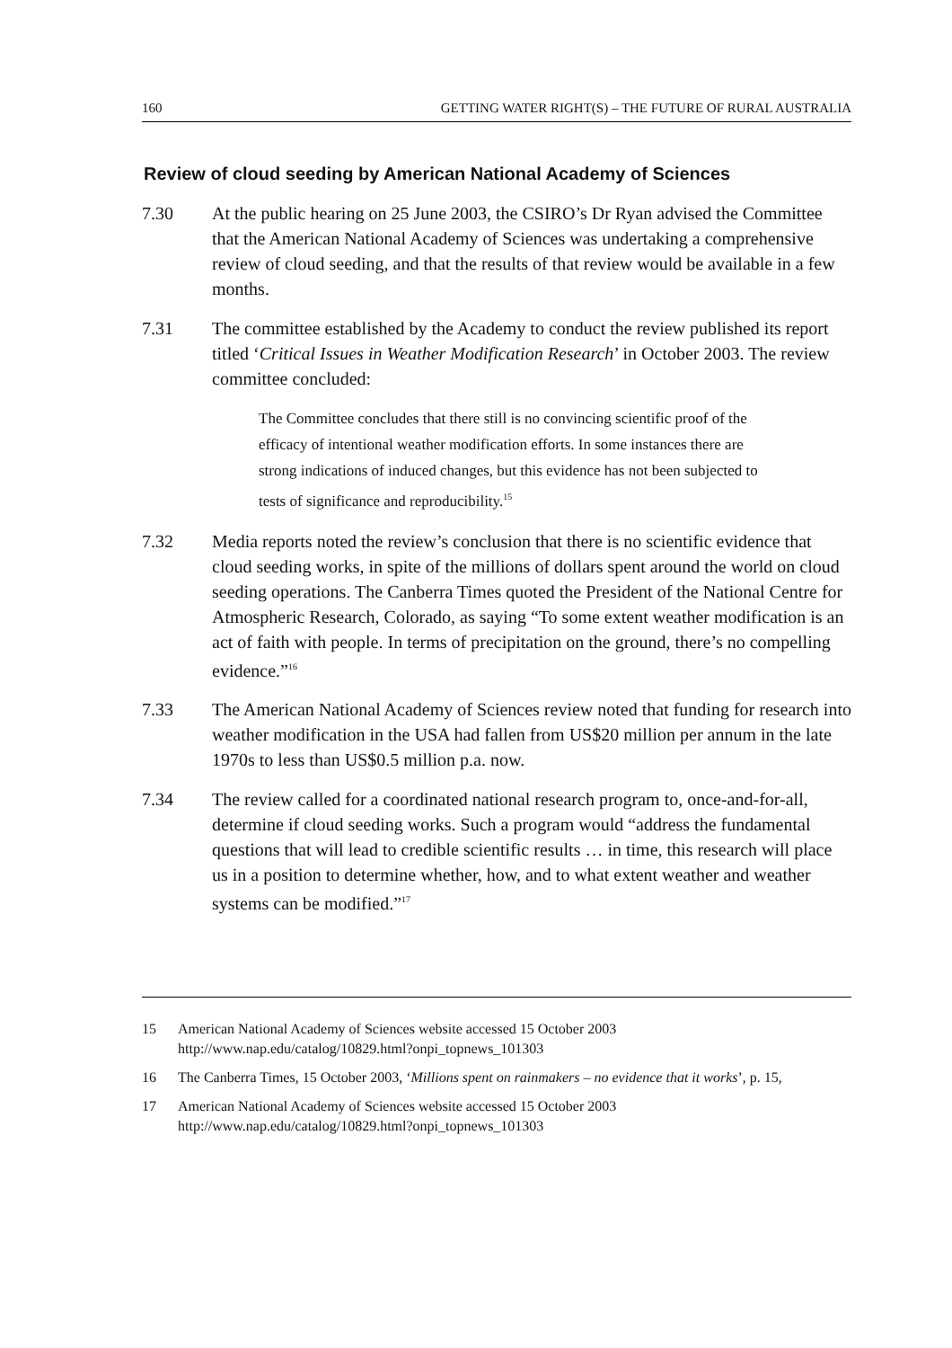160 GETTING WATER RIGHT(S) – THE FUTURE OF RURAL AUSTRALIA
Review of cloud seeding by American National Academy of Sciences
7.30 At the public hearing on 25 June 2003, the CSIRO’s Dr Ryan advised the Committee that the American National Academy of Sciences was undertaking a comprehensive review of cloud seeding, and that the results of that review would be available in a few months.
7.31 The committee established by the Academy to conduct the review published its report titled ‘Critical Issues in Weather Modification Research’ in October 2003. The review committee concluded:
The Committee concludes that there still is no convincing scientific proof of the efficacy of intentional weather modification efforts. In some instances there are strong indications of induced changes, but this evidence has not been subjected to tests of significance and reproducibility.<sup>15</sup>
7.32 Media reports noted the review’s conclusion that there is no scientific evidence that cloud seeding works, in spite of the millions of dollars spent around the world on cloud seeding operations. The Canberra Times quoted the President of the National Centre for Atmospheric Research, Colorado, as saying “To some extent weather modification is an act of faith with people. In terms of precipitation on the ground, there’s no compelling evidence.”<sup>16</sup>
7.33 The American National Academy of Sciences review noted that funding for research into weather modification in the USA had fallen from US$20 million per annum in the late 1970s to less than US$0.5 million p.a. now.
7.34 The review called for a coordinated national research program to, once-and-for-all, determine if cloud seeding works. Such a program would “address the fundamental questions that will lead to credible scientific results … in time, this research will place us in a position to determine whether, how, and to what extent weather and weather systems can be modified.”<sup>17</sup>
15 American National Academy of Sciences website accessed 15 October 2003 http://www.nap.edu/catalog/10829.html?onpi_topnews_101303
16 The Canberra Times, 15 October 2003, ‘Millions spent on rainmakers – no evidence that it works’, p. 15,
17 American National Academy of Sciences website accessed 15 October 2003 http://www.nap.edu/catalog/10829.html?onpi_topnews_101303